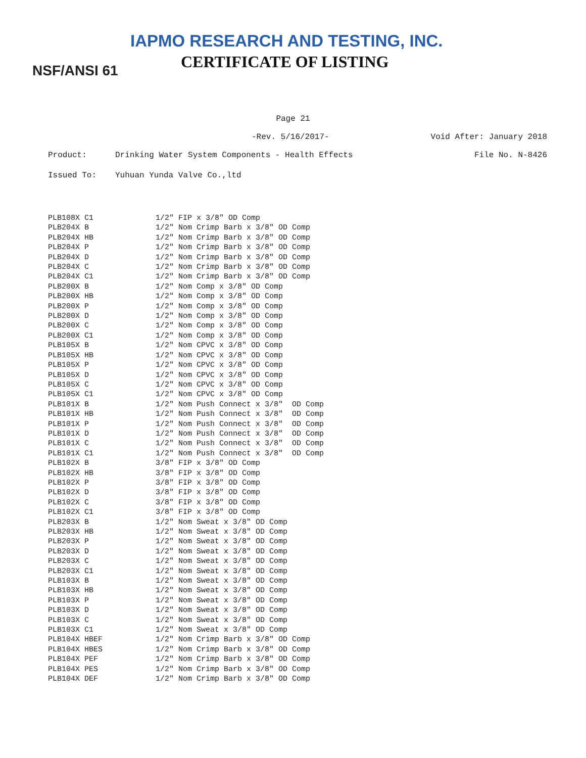IAPMO RESEARCH AND TESTING, INC.
CERTIFICATE OF LISTING
NSF/ANSI 61
Page 21
-Rev. 5/16/2017- Void After: January 2018
Product: Drinking Water System Components - Health Effects File No. N-8426
Issued To: Yuhuan Yunda Valve Co.,ltd
| PLB108X C1 | 1/2" FIP x 3/8" OD Comp |
| PLB204X B | 1/2" Nom Crimp Barb x 3/8" OD Comp |
| PLB204X HB | 1/2" Nom Crimp Barb x 3/8" OD Comp |
| PLB204X P | 1/2" Nom Crimp Barb x 3/8" OD Comp |
| PLB204X D | 1/2" Nom Crimp Barb x 3/8" OD Comp |
| PLB204X C | 1/2" Nom Crimp Barb x 3/8" OD Comp |
| PLB204X C1 | 1/2" Nom Crimp Barb x 3/8" OD Comp |
| PLB200X B | 1/2" Nom Comp x 3/8" OD Comp |
| PLB200X HB | 1/2" Nom Comp x 3/8" OD Comp |
| PLB200X P | 1/2" Nom Comp x 3/8" OD Comp |
| PLB200X D | 1/2" Nom Comp x 3/8" OD Comp |
| PLB200X C | 1/2" Nom Comp x 3/8" OD Comp |
| PLB200X C1 | 1/2" Nom Comp x 3/8" OD Comp |
| PLB105X B | 1/2" Nom CPVC x 3/8" OD Comp |
| PLB105X HB | 1/2" Nom CPVC x 3/8" OD Comp |
| PLB105X P | 1/2" Nom CPVC x 3/8" OD Comp |
| PLB105X D | 1/2" Nom CPVC x 3/8" OD Comp |
| PLB105X C | 1/2" Nom CPVC x 3/8" OD Comp |
| PLB105X C1 | 1/2" Nom CPVC x 3/8" OD Comp |
| PLB101X B | 1/2" Nom Push Connect x 3/8" OD Comp |
| PLB101X HB | 1/2" Nom Push Connect x 3/8" OD Comp |
| PLB101X P | 1/2" Nom Push Connect x 3/8" OD Comp |
| PLB101X D | 1/2" Nom Push Connect x 3/8" OD Comp |
| PLB101X C | 1/2" Nom Push Connect x 3/8" OD Comp |
| PLB101X C1 | 1/2" Nom Push Connect x 3/8" OD Comp |
| PLB102X B | 3/8" FIP x 3/8" OD Comp |
| PLB102X HB | 3/8" FIP x 3/8" OD Comp |
| PLB102X P | 3/8" FIP x 3/8" OD Comp |
| PLB102X D | 3/8" FIP x 3/8" OD Comp |
| PLB102X C | 3/8" FIP x 3/8" OD Comp |
| PLB102X C1 | 3/8" FIP x 3/8" OD Comp |
| PLB203X B | 1/2" Nom Sweat x 3/8" OD Comp |
| PLB203X HB | 1/2" Nom Sweat x 3/8" OD Comp |
| PLB203X P | 1/2" Nom Sweat x 3/8" OD Comp |
| PLB203X D | 1/2" Nom Sweat x 3/8" OD Comp |
| PLB203X C | 1/2" Nom Sweat x 3/8" OD Comp |
| PLB203X C1 | 1/2" Nom Sweat x 3/8" OD Comp |
| PLB103X B | 1/2" Nom Sweat x 3/8" OD Comp |
| PLB103X HB | 1/2" Nom Sweat x 3/8" OD Comp |
| PLB103X P | 1/2" Nom Sweat x 3/8" OD Comp |
| PLB103X D | 1/2" Nom Sweat x 3/8" OD Comp |
| PLB103X C | 1/2" Nom Sweat x 3/8" OD Comp |
| PLB103X C1 | 1/2" Nom Sweat x 3/8" OD Comp |
| PLB104X HBEF | 1/2" Nom Crimp Barb x 3/8" OD Comp |
| PLB104X HBES | 1/2" Nom Crimp Barb x 3/8" OD Comp |
| PLB104X PEF | 1/2" Nom Crimp Barb x 3/8" OD Comp |
| PLB104X PES | 1/2" Nom Crimp Barb x 3/8" OD Comp |
| PLB104X DEF | 1/2" Nom Crimp Barb x 3/8" OD Comp |